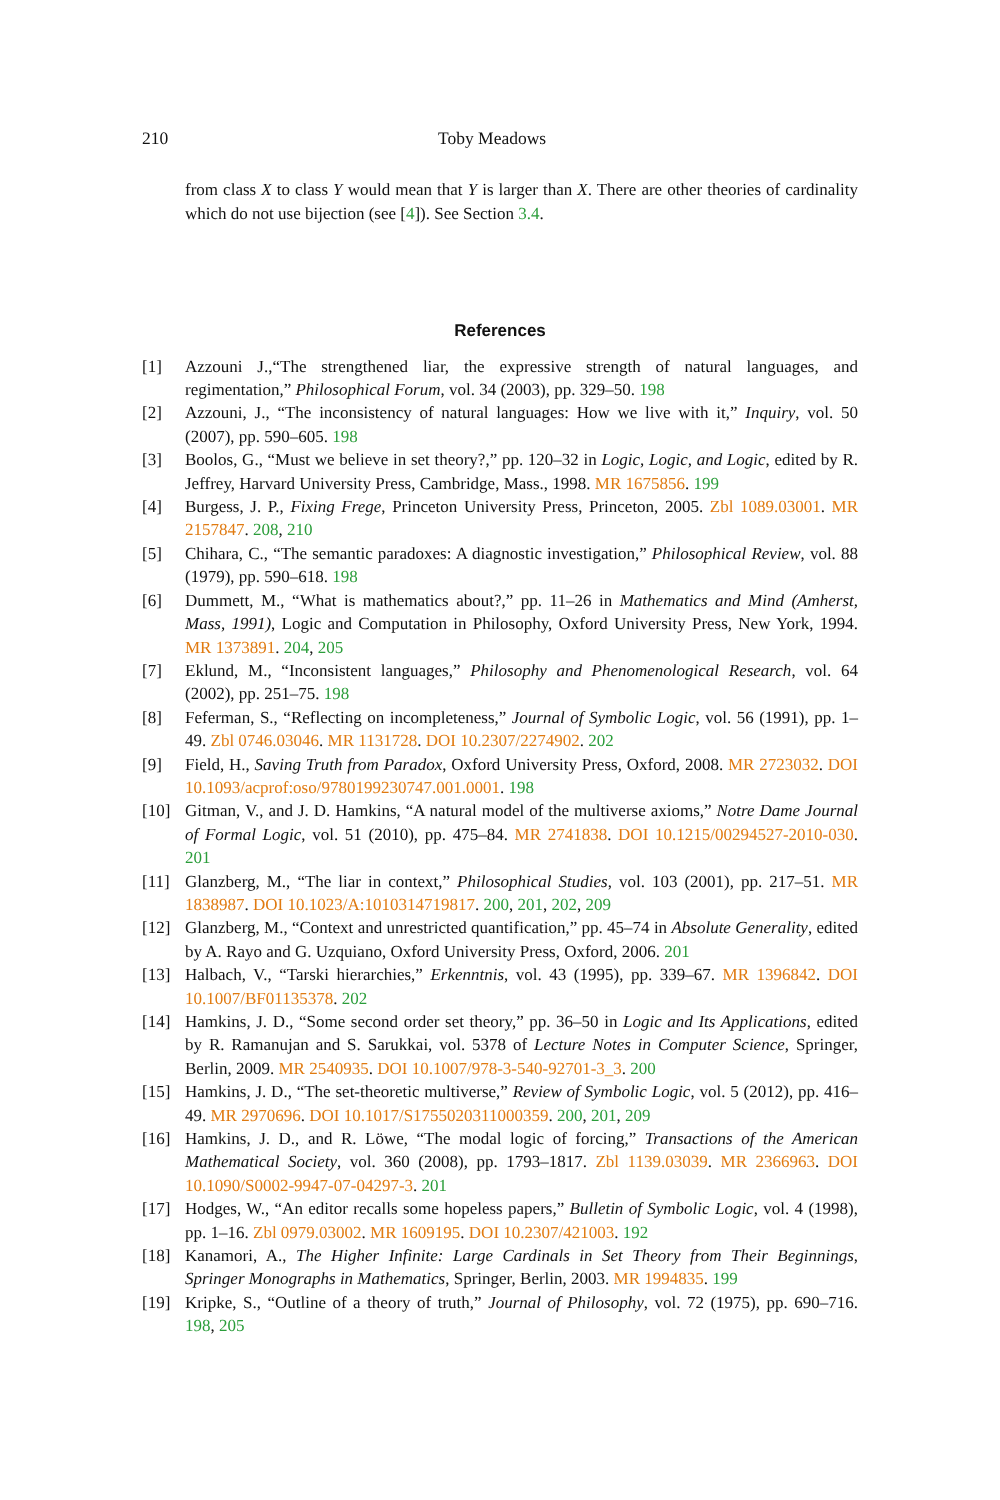210 Toby Meadows
from class X to class Y would mean that Y is larger than X. There are other theories of cardinality which do not use bijection (see [4]). See Section 3.4.
References
[1] Azzouni J.,“The strengthened liar, the expressive strength of natural languages, and regimentation,” Philosophical Forum, vol. 34 (2003), pp. 329–50. 198
[2] Azzouni, J., “The inconsistency of natural languages: How we live with it,” Inquiry, vol. 50 (2007), pp. 590–605. 198
[3] Boolos, G., “Must we believe in set theory?,” pp. 120–32 in Logic, Logic, and Logic, edited by R. Jeffrey, Harvard University Press, Cambridge, Mass., 1998. MR 1675856. 199
[4] Burgess, J. P., Fixing Frege, Princeton University Press, Princeton, 2005. Zbl 1089.03001. MR 2157847. 208, 210
[5] Chihara, C., “The semantic paradoxes: A diagnostic investigation,” Philosophical Review, vol. 88 (1979), pp. 590–618. 198
[6] Dummett, M., “What is mathematics about?,” pp. 11–26 in Mathematics and Mind (Amherst, Mass, 1991), Logic and Computation in Philosophy, Oxford University Press, New York, 1994. MR 1373891. 204, 205
[7] Eklund, M., “Inconsistent languages,” Philosophy and Phenomenological Research, vol. 64 (2002), pp. 251–75. 198
[8] Feferman, S., “Reflecting on incompleteness,” Journal of Symbolic Logic, vol. 56 (1991), pp. 1–49. Zbl 0746.03046. MR 1131728. DOI 10.2307/2274902. 202
[9] Field, H., Saving Truth from Paradox, Oxford University Press, Oxford, 2008. MR 2723032. DOI 10.1093/acprof:oso/9780199230747.001.0001. 198
[10] Gitman, V., and J. D. Hamkins, “A natural model of the multiverse axioms,” Notre Dame Journal of Formal Logic, vol. 51 (2010), pp. 475–84. MR 2741838. DOI 10.1215/00294527-2010-030. 201
[11] Glanzberg, M., “The liar in context,” Philosophical Studies, vol. 103 (2001), pp. 217–51. MR 1838987. DOI 10.1023/A:1010314719817. 200, 201, 202, 209
[12] Glanzberg, M., “Context and unrestricted quantification,” pp. 45–74 in Absolute Generality, edited by A. Rayo and G. Uzquiano, Oxford University Press, Oxford, 2006. 201
[13] Halbach, V., “Tarski hierarchies,” Erkenntnis, vol. 43 (1995), pp. 339–67. MR 1396842. DOI 10.1007/BF01135378. 202
[14] Hamkins, J. D., “Some second order set theory,” pp. 36–50 in Logic and Its Applications, edited by R. Ramanujan and S. Sarukkai, vol. 5378 of Lecture Notes in Computer Science, Springer, Berlin, 2009. MR 2540935. DOI 10.1007/978-3-540-92701-3_3. 200
[15] Hamkins, J. D., “The set-theoretic multiverse,” Review of Symbolic Logic, vol. 5 (2012), pp. 416–49. MR 2970696. DOI 10.1017/S1755020311000359. 200, 201, 209
[16] Hamkins, J. D., and R. Löwe, “The modal logic of forcing,” Transactions of the American Mathematical Society, vol. 360 (2008), pp. 1793–1817. Zbl 1139.03039. MR 2366963. DOI 10.1090/S0002-9947-07-04297-3. 201
[17] Hodges, W., “An editor recalls some hopeless papers,” Bulletin of Symbolic Logic, vol. 4 (1998), pp. 1–16. Zbl 0979.03002. MR 1609195. DOI 10.2307/421003. 192
[18] Kanamori, A., The Higher Infinite: Large Cardinals in Set Theory from Their Beginnings, Springer Monographs in Mathematics, Springer, Berlin, 2003. MR 1994835. 199
[19] Kripke, S., “Outline of a theory of truth,” Journal of Philosophy, vol. 72 (1975), pp. 690–716. 198, 205